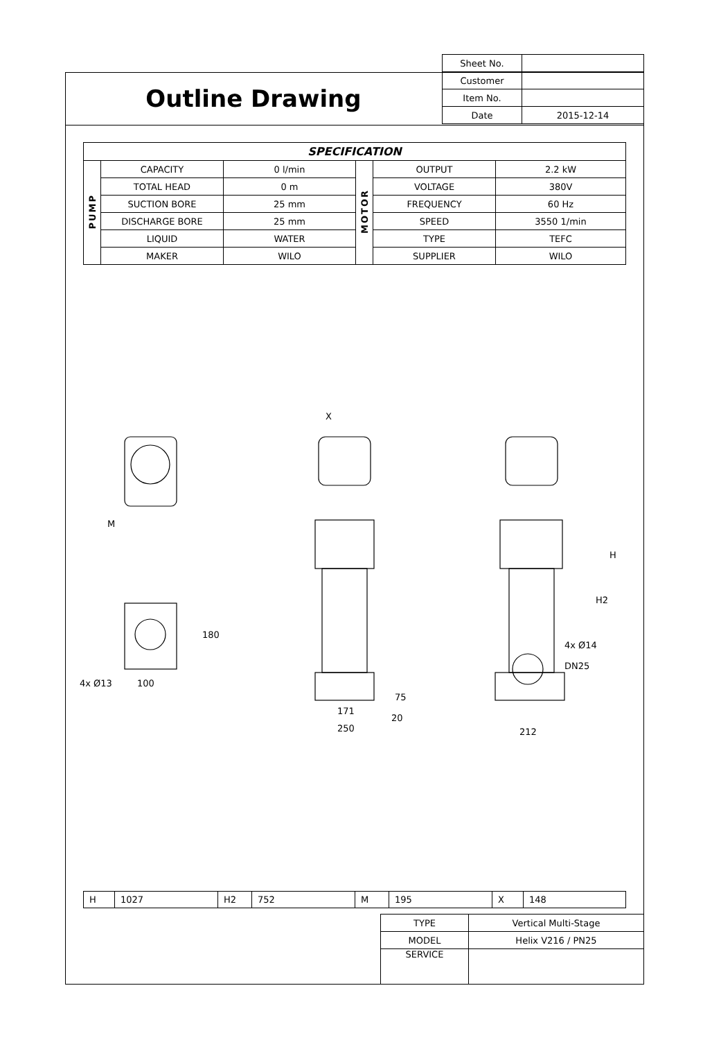Outline Drawing
| Sheet No. | |
| Customer | |
| Item No. | |
| Date | 2015-12-14 |
| SPECIFICATION | | | | | |
| --- | --- | --- | --- | --- | --- |
| PUMP | CAPACITY | 0 l/min | MOTOR | OUTPUT | 2.2 kW |
| | TOTAL HEAD | 0 m | | VOLTAGE | 380V |
| | SUCTION BORE | 25 mm | | FREQUENCY | 60 Hz |
| | DISCHARGE BORE | 25 mm | | SPEED | 3550 1/min |
| | LIQUID | WATER | | TYPE | TEFC |
| | MAKER | WILO | | SUPPLIER | WILO |
X
M
180
4x Ø13
100
171
250
75
20
212
H
H2
4x Ø14
DN25
| H | 1027 | H2 | 752 | M | 195 | X | 148 |
| TYPE | Vertical Multi-Stage |
| MODEL | Helix V216 / PN25 |
| SERVICE | |